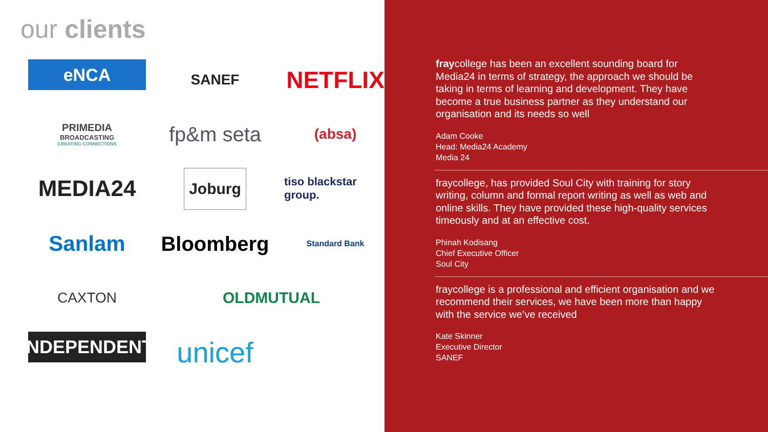our clients
eNCA
SANEF
NETFLIX
PRIMEDIA
BROADCASTING
CREATING CONNECTIONS
fp&m seta
(absa)
MEDIA24
Joburg
tiso blackstar group.
Sanlam
Bloomberg
Standard Bank
CAXTON
OLDMUTUAL
INDEPENDENT
unicef
fraycollege has been an excellent sounding board for Media24 in terms of strategy, the approach we should be taking in terms of learning and development. They have become a true business partner as they understand our organisation and its needs so well
Adam Cooke
Head: Media24 Academy
Media 24
fraycollege, has provided Soul City with training for story writing, column and formal report writing as well as web and online skills. They have provided these high-quality services timeously and at an effective cost.
Phinah Kodisang
Chief Executive Officer
Soul City
fraycollege is a professional and efficient organisation and we recommend their services, we have been more than happy with the service we’ve received
Kate Skinner
Executive Director
SANEF